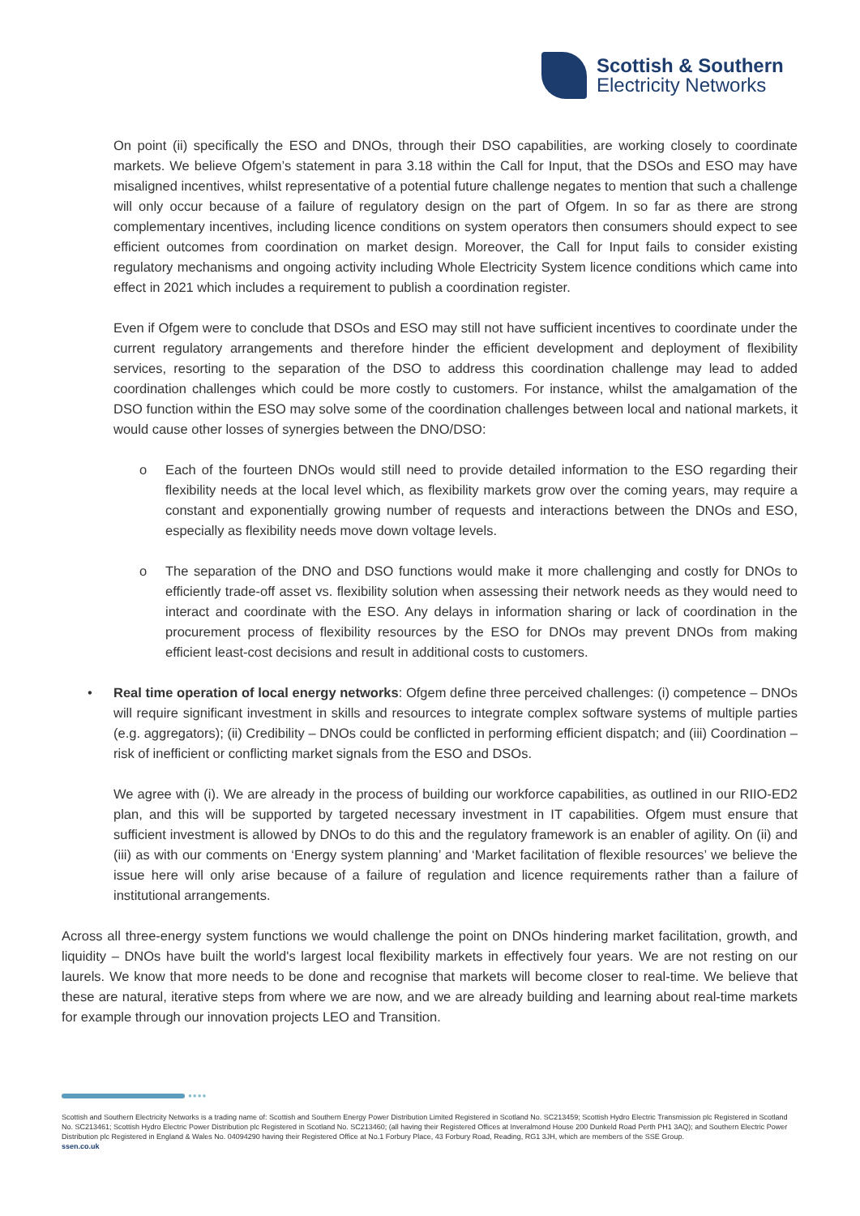Scottish & Southern
Electricity Networks
On point (ii) specifically the ESO and DNOs, through their DSO capabilities, are working closely to coordinate markets. We believe Ofgem’s statement in para 3.18 within the Call for Input, that the DSOs and ESO may have misaligned incentives, whilst representative of a potential future challenge negates to mention that such a challenge will only occur because of a failure of regulatory design on the part of Ofgem. In so far as there are strong complementary incentives, including licence conditions on system operators then consumers should expect to see efficient outcomes from coordination on market design. Moreover, the Call for Input fails to consider existing regulatory mechanisms and ongoing activity including Whole Electricity System licence conditions which came into effect in 2021 which includes a requirement to publish a coordination register.
Even if Ofgem were to conclude that DSOs and ESO may still not have sufficient incentives to coordinate under the current regulatory arrangements and therefore hinder the efficient development and deployment of flexibility services, resorting to the separation of the DSO to address this coordination challenge may lead to added coordination challenges which could be more costly to customers. For instance, whilst the amalgamation of the DSO function within the ESO may solve some of the coordination challenges between local and national markets, it would cause other losses of synergies between the DNO/DSO:
o Each of the fourteen DNOs would still need to provide detailed information to the ESO regarding their flexibility needs at the local level which, as flexibility markets grow over the coming years, may require a constant and exponentially growing number of requests and interactions between the DNOs and ESO, especially as flexibility needs move down voltage levels.
o The separation of the DNO and DSO functions would make it more challenging and costly for DNOs to efficiently trade-off asset vs. flexibility solution when assessing their network needs as they would need to interact and coordinate with the ESO. Any delays in information sharing or lack of coordination in the procurement process of flexibility resources by the ESO for DNOs may prevent DNOs from making efficient least-cost decisions and result in additional costs to customers.
• Real time operation of local energy networks: Ofgem define three perceived challenges: (i) competence – DNOs will require significant investment in skills and resources to integrate complex software systems of multiple parties (e.g. aggregators); (ii) Credibility – DNOs could be conflicted in performing efficient dispatch; and (iii) Coordination – risk of inefficient or conflicting market signals from the ESO and DSOs.
We agree with (i). We are already in the process of building our workforce capabilities, as outlined in our RIIO-ED2 plan, and this will be supported by targeted necessary investment in IT capabilities. Ofgem must ensure that sufficient investment is allowed by DNOs to do this and the regulatory framework is an enabler of agility. On (ii) and (iii) as with our comments on ‘Energy system planning’ and ‘Market facilitation of flexible resources’ we believe the issue here will only arise because of a failure of regulation and licence requirements rather than a failure of institutional arrangements.
Across all three-energy system functions we would challenge the point on DNOs hindering market facilitation, growth, and liquidity – DNOs have built the world's largest local flexibility markets in effectively four years. We are not resting on our laurels. We know that more needs to be done and recognise that markets will become closer to real-time. We believe that these are natural, iterative steps from where we are now, and we are already building and learning about real-time markets for example through our innovation projects LEO and Transition.
●●●●
Scottish and Southern Electricity Networks is a trading name of: Scottish and Southern Energy Power Distribution Limited Registered in Scotland No. SC213459; Scottish Hydro Electric Transmission plc Registered in Scotland No. SC213461; Scottish Hydro Electric Power Distribution plc Registered in Scotland No. SC213460; (all having their Registered Offices at Inveralmond House 200 Dunkeld Road Perth PH1 3AQ); and Southern Electric Power Distribution plc Registered in England & Wales No. 04094290 having their Registered Office at No.1 Forbury Place, 43 Forbury Road, Reading, RG1 3JH, which are members of the SSE Group.
ssen.co.uk